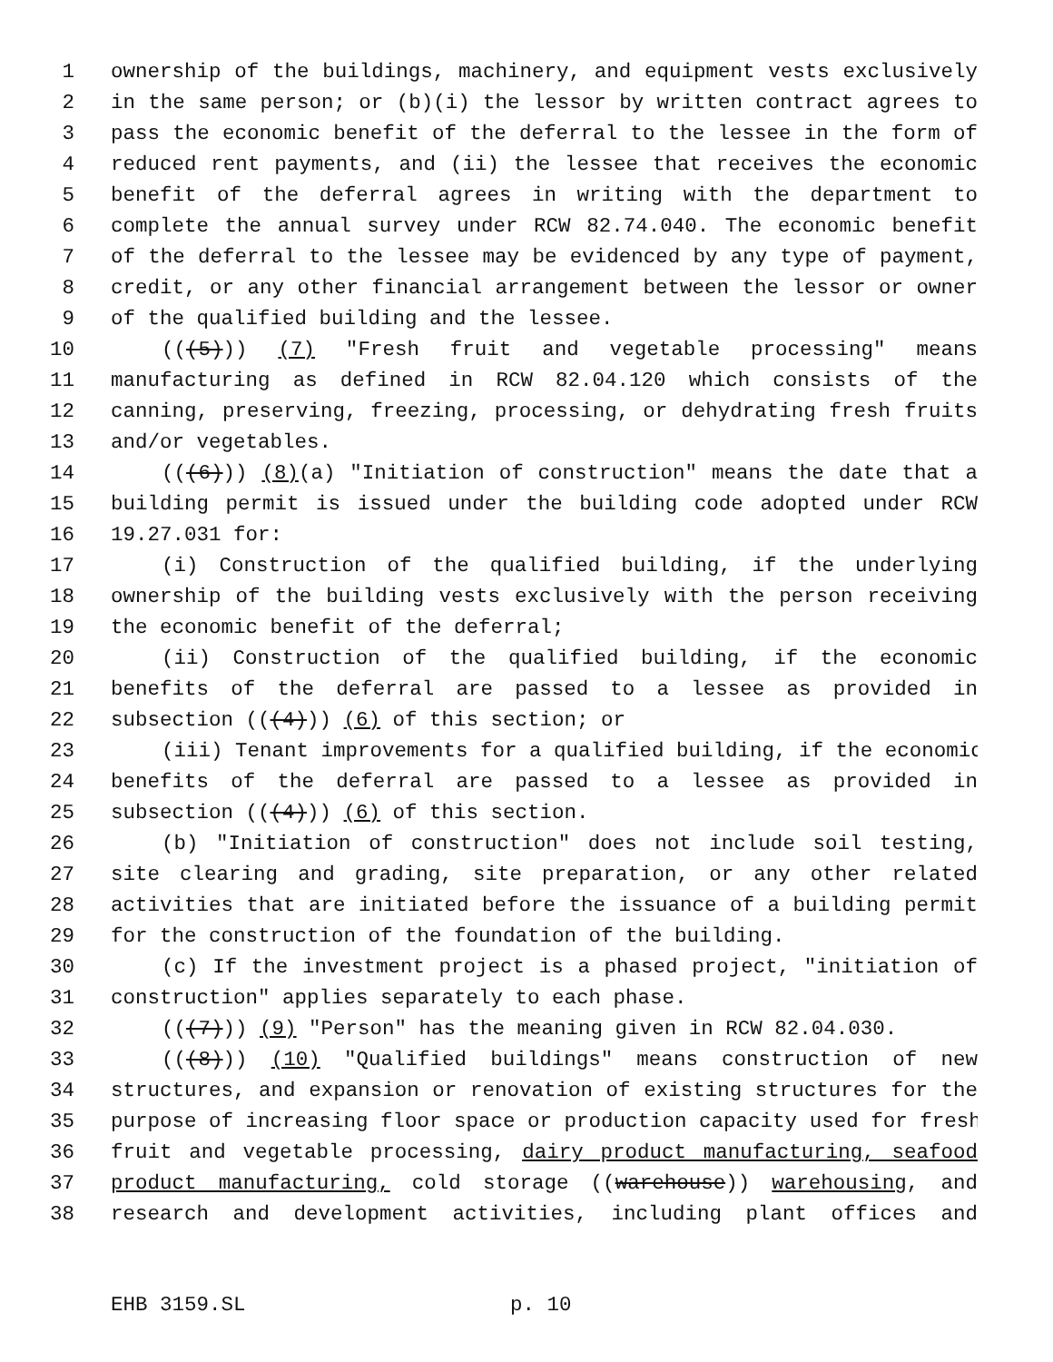1 ownership of the buildings, machinery, and equipment vests exclusively
2 in the same person; or (b)(i) the lessor by written contract agrees to
3 pass the economic benefit of the deferral to the lessee in the form of
4 reduced rent payments, and (ii) the lessee that receives the economic
5 benefit of the deferral agrees in writing with the department to
6 complete the annual survey under RCW 82.74.040. The economic benefit
7 of the deferral to the lessee may be evidenced by any type of payment,
8 credit, or any other financial arrangement between the lessor or owner
9 of the qualified building and the lessee.
10 (((5))) (7) "Fresh fruit and vegetable processing" means
11 manufacturing as defined in RCW 82.04.120 which consists of the
12 canning, preserving, freezing, processing, or dehydrating fresh fruits
13 and/or vegetables.
14 (((6))) (8)(a) "Initiation of construction" means the date that a
15 building permit is issued under the building code adopted under RCW
16 19.27.031 for:
17 (i) Construction of the qualified building, if the underlying
18 ownership of the building vests exclusively with the person receiving
19 the economic benefit of the deferral;
20 (ii) Construction of the qualified building, if the economic
21 benefits of the deferral are passed to a lessee as provided in
22 subsection (((4))) (6) of this section; or
23 (iii) Tenant improvements for a qualified building, if the economic
24 benefits of the deferral are passed to a lessee as provided in
25 subsection (((4))) (6) of this section.
26 (b) "Initiation of construction" does not include soil testing,
27 site clearing and grading, site preparation, or any other related
28 activities that are initiated before the issuance of a building permit
29 for the construction of the foundation of the building.
30 (c) If the investment project is a phased project, "initiation of
31 construction" applies separately to each phase.
32 (((7))) (9) "Person" has the meaning given in RCW 82.04.030.
33 (((8))) (10) "Qualified buildings" means construction of new
34 structures, and expansion or renovation of existing structures for the
35 purpose of increasing floor space or production capacity used for fresh
36 fruit and vegetable processing, dairy product manufacturing, seafood
37 product manufacturing, cold storage ((warehouse)) warehousing, and
38 research and development activities, including plant offices and
EHB 3159.SL p. 10